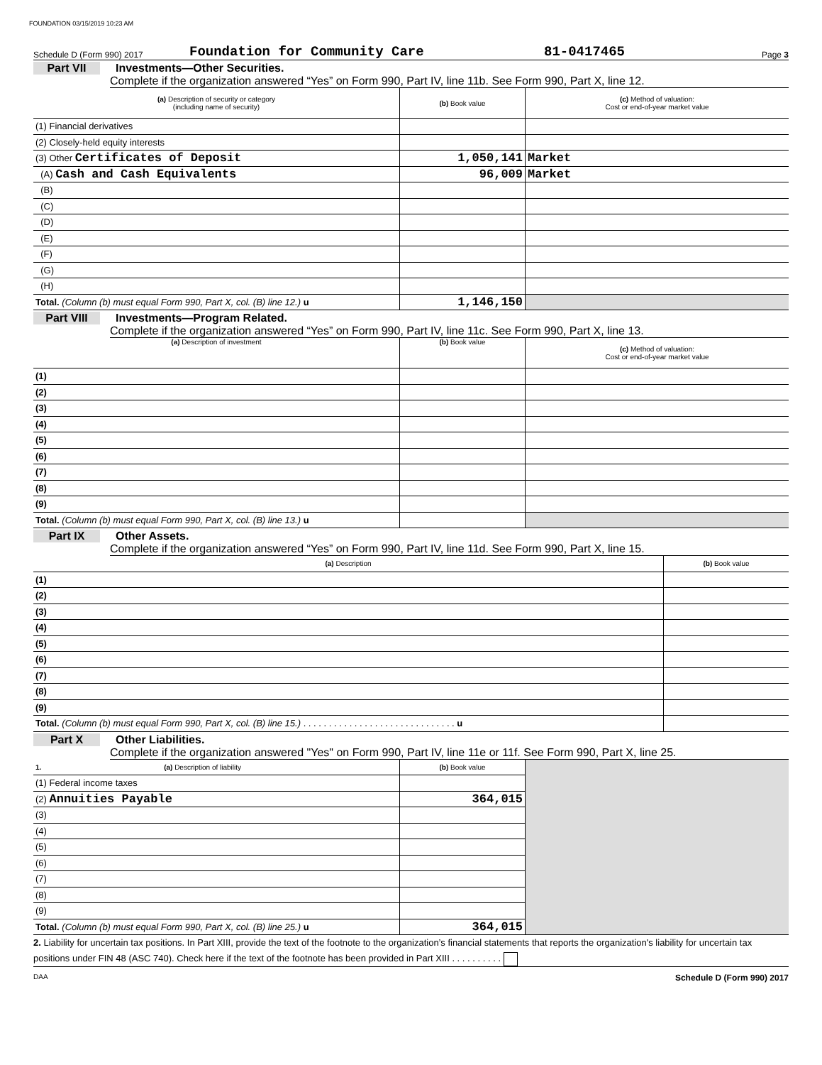FOUNDATION 03/15/2019 10:23 AM
Schedule D (Form 990) 2017 Foundation for Community Care 81-0417465 Page 3
Part VII Investments—Other Securities.
Complete if the organization answered “Yes” on Form 990, Part IV, line 11b. See Form 990, Part X, line 12.
| (a) Description of security or category (including name of security) | (b) Book value | (c) Method of valuation: Cost or end-of-year market value |
| --- | --- | --- |
| (1) Financial derivatives | | |
| (2) Closely-held equity interests | | |
| (3) Other Certificates of Deposit | 1,050,141 | Market |
| (A) Cash and Cash Equivalents | 96,009 | Market |
| (B) | | |
| (C) | | |
| (D) | | |
| (E) | | |
| (F) | | |
| (G) | | |
| (H) | | |
| Total. (Column (b) must equal Form 990, Part X, col. (B) line 12.) u | 1,146,150 | |
Part VIII Investments—Program Related.
Complete if the organization answered “Yes” on Form 990, Part IV, line 11c. See Form 990, Part X, line 13.
| (a) Description of investment | (b) Book value | (c) Method of valuation: Cost or end-of-year market value |
| --- | --- | --- |
| (1) | | |
| (2) | | |
| (3) | | |
| (4) | | |
| (5) | | |
| (6) | | |
| (7) | | |
| (8) | | |
| (9) | | |
| Total. (Column (b) must equal Form 990, Part X, col. (B) line 13.) u | | |
Part IX Other Assets.
Complete if the organization answered “Yes” on Form 990, Part IV, line 11d. See Form 990, Part X, line 15.
| (a) Description | (b) Book value |
| --- | --- |
| (1) | |
| (2) | |
| (3) | |
| (4) | |
| (5) | |
| (6) | |
| (7) | |
| (8) | |
| (9) | |
| Total. (Column (b) must equal Form 990, Part X, col. (B) line 15.) . . . . . . . . . . . . . . . . . . . . . . . . . . . . . . u | |
Part X Other Liabilities.
Complete if the organization answered "Yes" on Form 990, Part IV, line 11e or 11f. See Form 990, Part X, line 25.
| 1. (a) Description of liability | (b) Book value | |
| (1) Federal income taxes | | |
| (2) Annuities Payable | 364,015 | |
| (3) | | |
| (4) | | |
| (5) | | |
| (6) | | |
| (7) | | |
| (8) | | |
| (9) | | |
| Total. (Column (b) must equal Form 990, Part X, col. (B) line 25.) u | 364,015 | |
2. Liability for uncertain tax positions. In Part XIII, provide the text of the footnote to the organization’s financial statements that reports the organization's liability for uncertain tax positions under FIN 48 (ASC 740). Check here if the text of the footnote has been provided in Part XIII . . . . . . . . . .
DAA Schedule D (Form 990) 2017